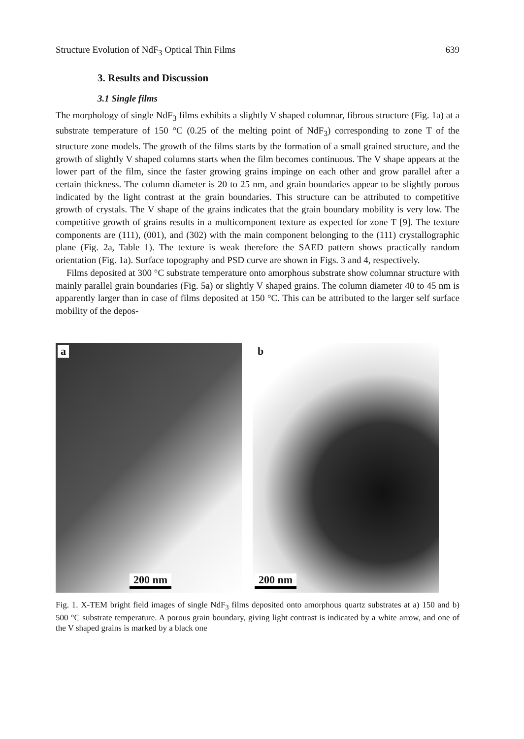Structure Evolution of NdF<sub>3</sub> Optical Thin Films 639
3. Results and Discussion
3.1 Single films
The morphology of single NdF<sub>3</sub> films exhibits a slightly V shaped columnar, fibrous structure (Fig. 1a) at a substrate temperature of 150 °C (0.25 of the melting point of NdF<sub>3</sub>) corresponding to zone T of the structure zone models. The growth of the films starts by the formation of a small grained structure, and the growth of slightly V shaped columns starts when the film becomes continuous. The V shape appears at the lower part of the film, since the faster growing grains impinge on each other and grow parallel after a certain thickness. The column diameter is 20 to 25 nm, and grain boundaries appear to be slightly porous indicated by the light contrast at the grain boundaries. This structure can be attributed to competitive growth of crystals. The V shape of the grains indicates that the grain boundary mobility is very low. The competitive growth of grains results in a multicomponent texture as expected for zone T [9]. The texture components are (111), (001), and (302) with the main component belonging to the (111) crystallographic plane (Fig. 2a, Table 1). The texture is weak therefore the SAED pattern shows practically random orientation (Fig. 1a). Surface topography and PSD curve are shown in Figs. 3 and 4, respectively.
Films deposited at 300 °C substrate temperature onto amorphous substrate show columnar structure with mainly parallel grain boundaries (Fig. 5a) or slightly V shaped grains. The column diameter 40 to 45 nm is apparently larger than in case of films deposited at 150 °C. This can be attributed to the larger self surface mobility of the depos-
a
200 nm
b
200 nm
Fig. 1. X-TEM bright field images of single NdF<sub>3</sub> films deposited onto amorphous quartz substrates at a) 150 and b) 500 °C substrate temperature. A porous grain boundary, giving light contrast is indicated by a white arrow, and one of the V shaped grains is marked by a black one